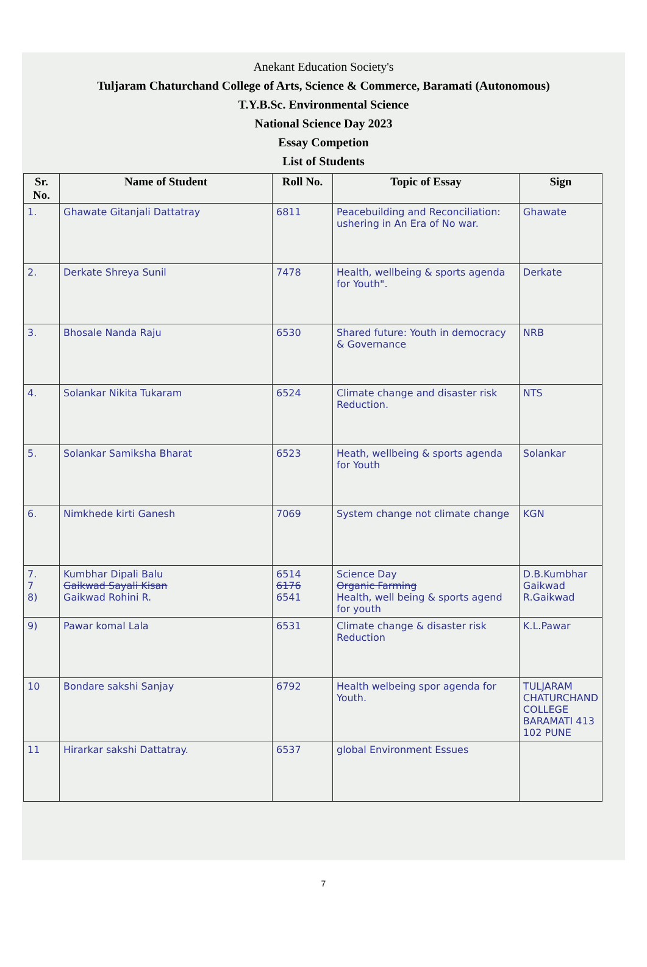Anekant Education Society's
Tuljaram Chaturchand College of Arts, Science & Commerce, Baramati (Autonomous)
T.Y.B.Sc. Environmental Science
National Science Day 2023
Essay Competion
List of Students
| Sr. No. | Name of Student | Roll No. | Topic of Essay | Sign |
| --- | --- | --- | --- | --- |
| 1. | Ghawate Gitanjali Dattatray | 6811 | Peacebuilding and Reconciliation: ushering in An Era of No war. | Ghawate |
| 2. | Derkate Shreya Sunil | 7478 | Health, wellbeing & sports agenda for Youth". | Derkate |
| 3. | Bhosale Nanda Raju | 6530 | Shared future: Youth in democracy & Governance | NRB |
| 4. | Solankar Nikita Tukaram | 6524 | Climate change and disaster risk Reduction. | NTS |
| 5. | Solankar Samiksha Bharat | 6523 | Heath, wellbeing & sports agenda for Youth | Solankar |
| 6. | Nimkhede kirti Ganesh | 7069 | System change not climate change | KGN |
| 7. 7 8) | Kumbhar Dipali Balu Gaikwad Sayali Kisan Gaikwad Rohini R. | 6514 6176 6541 | Science Day Organic Farming Health, well being & sports agend for youth | D.B.Kumbhar Gaikwad R.Gaikwad |
| 9) | Pawar komal Lala | 6531 | Climate change & disaster risk Reduction | K.L.Pawar |
| 10 | Bondare sakshi Sanjay | 6792 | Health welbeing spor agenda for Youth. | TULJARAM CHATURCHAND COLLEGE BARAMATI 413 102 PUNE |
| 11 | Hirarkar sakshi Dattatray. | 6537 | global Environment Essues | |
7